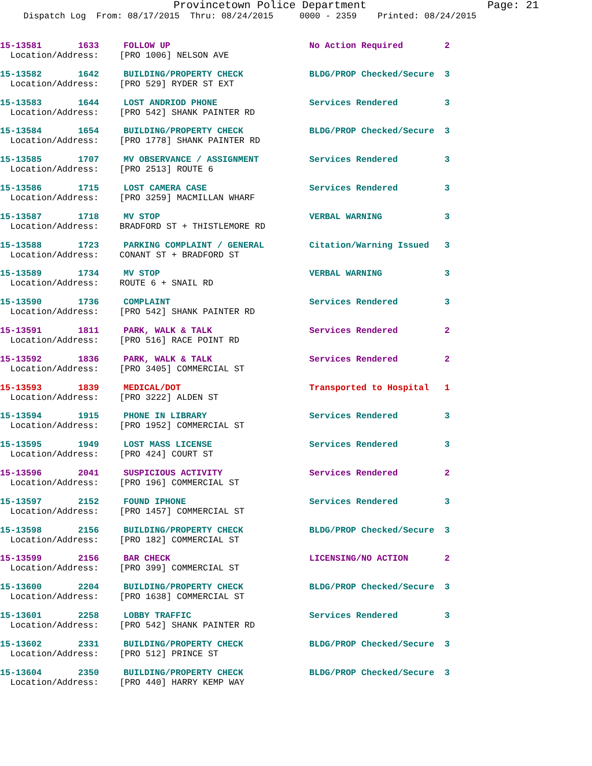Provincetown Police Department Page: 21
Dispatch Log From: 08/17/2015 Thru: 08/24/2015 0000 - 2359 Printed: 08/24/2015
15-13581 1633 FOLLOW UP No Action Required 2
Location/Address: [PRO 1006] NELSON AVE
15-13582 1642 BUILDING/PROPERTY CHECK BLDG/PROP Checked/Secure 3
Location/Address: [PRO 529] RYDER ST EXT
15-13583 1644 LOST ANDRIOD PHONE Services Rendered 3
Location/Address: [PRO 542] SHANK PAINTER RD
15-13584 1654 BUILDING/PROPERTY CHECK BLDG/PROP Checked/Secure 3
Location/Address: [PRO 1778] SHANK PAINTER RD
15-13585 1707 MV OBSERVANCE / ASSIGNMENT Services Rendered 3
Location/Address: [PRO 2513] ROUTE 6
15-13586 1715 LOST CAMERA CASE Services Rendered 3
Location/Address: [PRO 3259] MACMILLAN WHARF
15-13587 1718 MV STOP VERBAL WARNING 3
Location/Address: BRADFORD ST + THISTLEMORE RD
15-13588 1723 PARKING COMPLAINT / GENERAL Citation/Warning Issued 3
Location/Address: CONANT ST + BRADFORD ST
15-13589 1734 MV STOP VERBAL WARNING 3
Location/Address: ROUTE 6 + SNAIL RD
15-13590 1736 COMPLAINT Services Rendered 3
Location/Address: [PRO 542] SHANK PAINTER RD
15-13591 1811 PARK, WALK & TALK Services Rendered 2
Location/Address: [PRO 516] RACE POINT RD
15-13592 1836 PARK, WALK & TALK Services Rendered 2
Location/Address: [PRO 3405] COMMERCIAL ST
15-13593 1839 MEDICAL/DOT Transported to Hospital 1
Location/Address: [PRO 3222] ALDEN ST
15-13594 1915 PHONE IN LIBRARY Services Rendered 3
Location/Address: [PRO 1952] COMMERCIAL ST
15-13595 1949 LOST MASS LICENSE Services Rendered 3
Location/Address: [PRO 424] COURT ST
15-13596 2041 SUSPICIOUS ACTIVITY Services Rendered 2
Location/Address: [PRO 196] COMMERCIAL ST
15-13597 2152 FOUND IPHONE Services Rendered 3
Location/Address: [PRO 1457] COMMERCIAL ST
15-13598 2156 BUILDING/PROPERTY CHECK BLDG/PROP Checked/Secure 3
Location/Address: [PRO 182] COMMERCIAL ST
15-13599 2156 BAR CHECK LICENSING/NO ACTION 2
Location/Address: [PRO 399] COMMERCIAL ST
15-13600 2204 BUILDING/PROPERTY CHECK BLDG/PROP Checked/Secure 3
Location/Address: [PRO 1638] COMMERCIAL ST
15-13601 2258 LOBBY TRAFFIC Services Rendered 3
Location/Address: [PRO 542] SHANK PAINTER RD
15-13602 2331 BUILDING/PROPERTY CHECK BLDG/PROP Checked/Secure 3
Location/Address: [PRO 512] PRINCE ST
15-13604 2350 BUILDING/PROPERTY CHECK BLDG/PROP Checked/Secure 3
Location/Address: [PRO 440] HARRY KEMP WAY